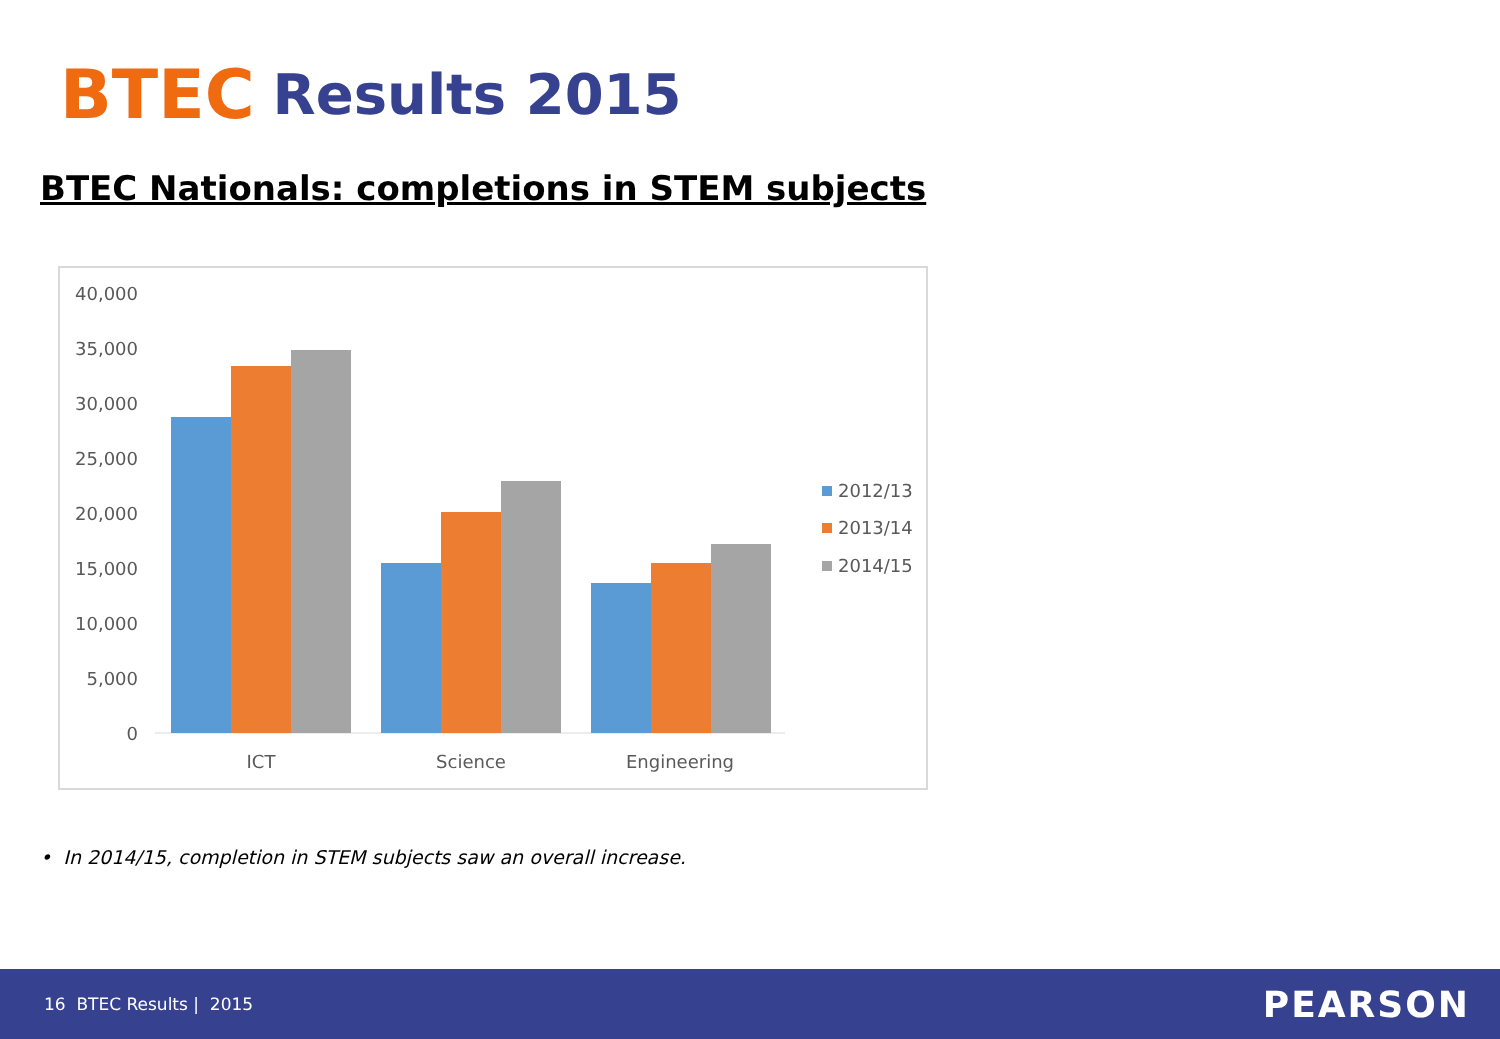BTEC Results 2015
BTEC Nationals: completions in STEM subjects
40,000
35,000
30,000
25,000
20,000
15,000
10,000
5,000
0
ICT
Science
Engineering
2012/13
2013/14
2014/15
• In 2014/15, completion in STEM subjects saw an overall increase.
16 BTEC Results | 2015 PEARSON